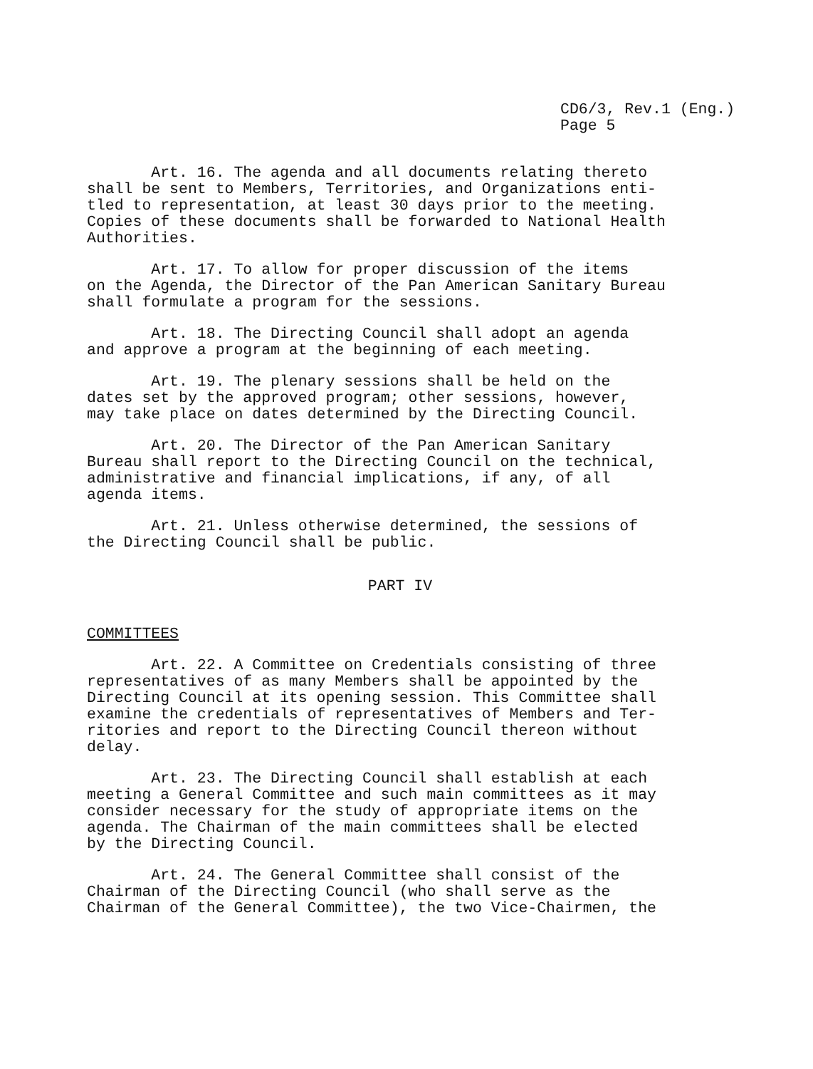CD6/3, Rev.1 (Eng.)
Page 5
Art. 16. The agenda and all documents relating thereto shall be sent to Members, Territories, and Organizations enti- tled to representation, at least 30 days prior to the meeting. Copies of these documents shall be forwarded to National Health Authorities.
Art. 17. To allow for proper discussion of the items on the Agenda, the Director of the Pan American Sanitary Bureau shall formulate a program for the sessions.
Art. 18. The Directing Council shall adopt an agenda and approve a program at the beginning of each meeting.
Art. 19. The plenary sessions shall be held on the dates set by the approved program; other sessions, however, may take place on dates determined by the Directing Council.
Art. 20. The Director of the Pan American Sanitary Bureau shall report to the Directing Council on the technical, administrative and financial implications, if any, of all agenda items.
Art. 21. Unless otherwise determined, the sessions of the Directing Council shall be public.
PART IV
COMMITTEES
Art. 22. A Committee on Credentials consisting of three representatives of as many Members shall be appointed by the Directing Council at its opening session. This Committee shall examine the credentials of representatives of Members and Ter- ritories and report to the Directing Council thereon without delay.
Art. 23. The Directing Council shall establish at each meeting a General Committee and such main committees as it may consider necessary for the study of appropriate items on the agenda. The Chairman of the main committees shall be elected by the Directing Council.
Art. 24. The General Committee shall consist of the Chairman of the Directing Council (who shall serve as the Chairman of the General Committee), the two Vice-Chairmen, the